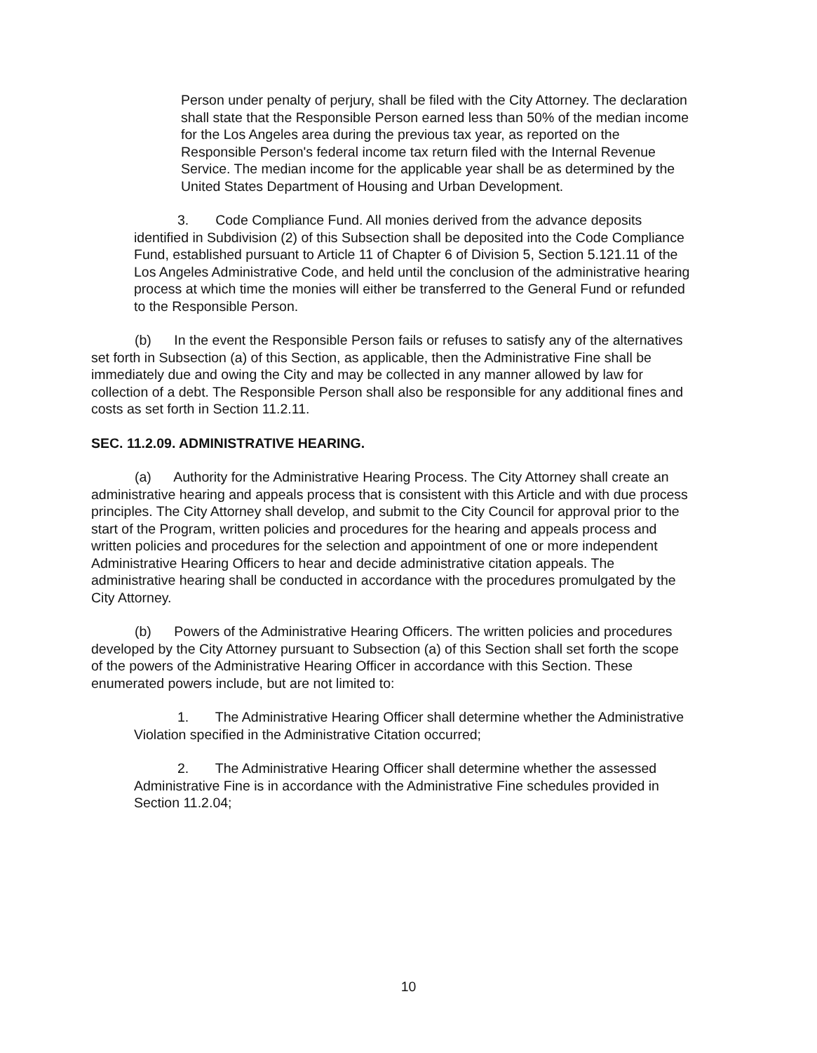Person under penalty of perjury, shall be filed with the City Attorney. The declaration shall state that the Responsible Person earned less than 50% of the median income for the Los Angeles area during the previous tax year, as reported on the Responsible Person's federal income tax return filed with the Internal Revenue Service. The median income for the applicable year shall be as determined by the United States Department of Housing and Urban Development.
3. Code Compliance Fund. All monies derived from the advance deposits identified in Subdivision (2) of this Subsection shall be deposited into the Code Compliance Fund, established pursuant to Article 11 of Chapter 6 of Division 5, Section 5.121.11 of the Los Angeles Administrative Code, and held until the conclusion of the administrative hearing process at which time the monies will either be transferred to the General Fund or refunded to the Responsible Person.
(b) In the event the Responsible Person fails or refuses to satisfy any of the alternatives set forth in Subsection (a) of this Section, as applicable, then the Administrative Fine shall be immediately due and owing the City and may be collected in any manner allowed by law for collection of a debt. The Responsible Person shall also be responsible for any additional fines and costs as set forth in Section 11.2.11.
SEC. 11.2.09. ADMINISTRATIVE HEARING.
(a) Authority for the Administrative Hearing Process. The City Attorney shall create an administrative hearing and appeals process that is consistent with this Article and with due process principles. The City Attorney shall develop, and submit to the City Council for approval prior to the start of the Program, written policies and procedures for the hearing and appeals process and written policies and procedures for the selection and appointment of one or more independent Administrative Hearing Officers to hear and decide administrative citation appeals. The administrative hearing shall be conducted in accordance with the procedures promulgated by the City Attorney.
(b) Powers of the Administrative Hearing Officers. The written policies and procedures developed by the City Attorney pursuant to Subsection (a) of this Section shall set forth the scope of the powers of the Administrative Hearing Officer in accordance with this Section. These enumerated powers include, but are not limited to:
1. The Administrative Hearing Officer shall determine whether the Administrative Violation specified in the Administrative Citation occurred;
2. The Administrative Hearing Officer shall determine whether the assessed Administrative Fine is in accordance with the Administrative Fine schedules provided in Section 11.2.04;
10